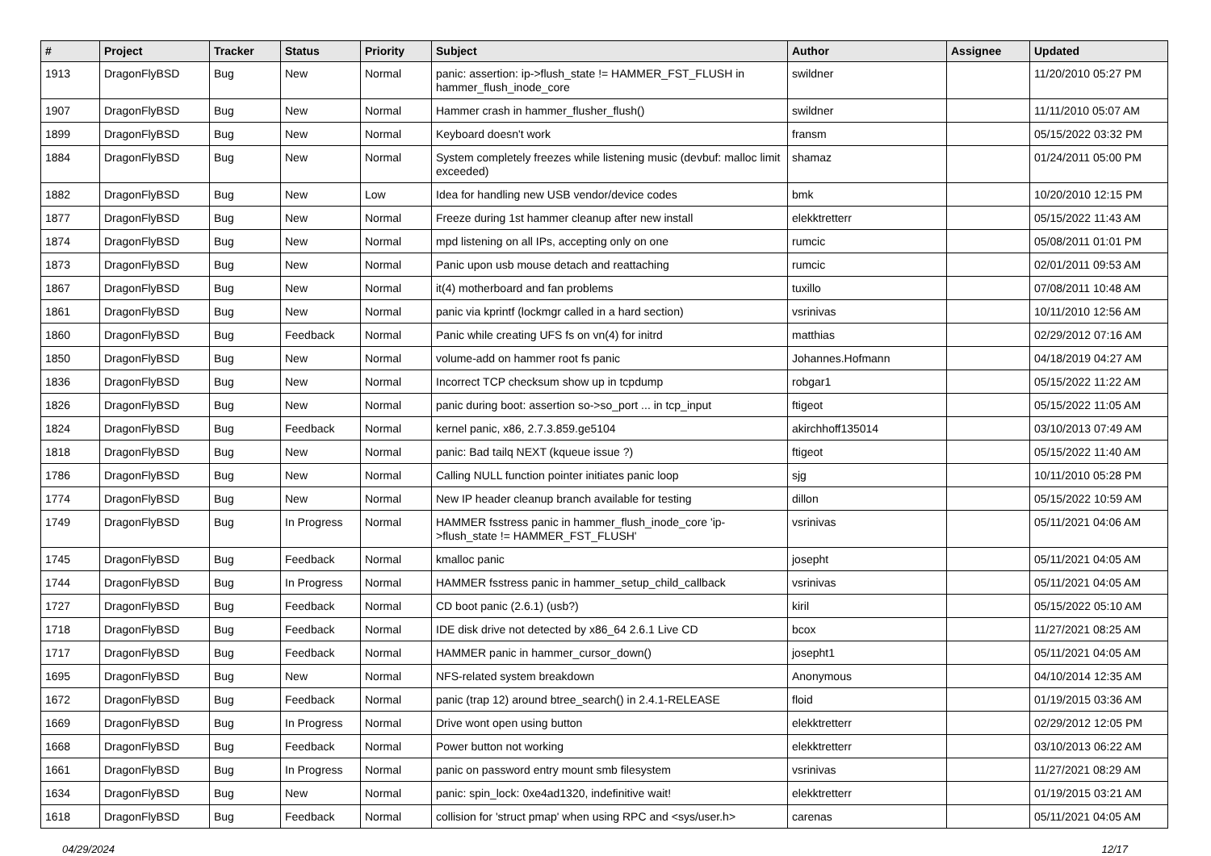| # | Project | Tracker | Status | Priority | Subject | Author | Assignee | Updated |
| --- | --- | --- | --- | --- | --- | --- | --- | --- |
| 1913 | DragonFlyBSD | Bug | New | Normal | panic: assertion: ip->flush_state != HAMMER_FST_FLUSH in hammer_flush_inode_core | swildner | | 11/20/2010 05:27 PM |
| 1907 | DragonFlyBSD | Bug | New | Normal | Hammer crash in hammer_flusher_flush() | swildner | | 11/11/2010 05:07 AM |
| 1899 | DragonFlyBSD | Bug | New | Normal | Keyboard doesn't work | fransm | | 05/15/2022 03:32 PM |
| 1884 | DragonFlyBSD | Bug | New | Normal | System completely freezes while listening music (devbuf: malloc limit exceeded) | shamaz | | 01/24/2011 05:00 PM |
| 1882 | DragonFlyBSD | Bug | New | Low | Idea for handling new USB vendor/device codes | bmk | | 10/20/2010 12:15 PM |
| 1877 | DragonFlyBSD | Bug | New | Normal | Freeze during 1st hammer cleanup after new install | elekktretterr | | 05/15/2022 11:43 AM |
| 1874 | DragonFlyBSD | Bug | New | Normal | mpd listening on all IPs, accepting only on one | rumcic | | 05/08/2011 01:01 PM |
| 1873 | DragonFlyBSD | Bug | New | Normal | Panic upon usb mouse detach and reattaching | rumcic | | 02/01/2011 09:53 AM |
| 1867 | DragonFlyBSD | Bug | New | Normal | it(4) motherboard and fan problems | tuxillo | | 07/08/2011 10:48 AM |
| 1861 | DragonFlyBSD | Bug | New | Normal | panic via kprintf (lockmgr called in a hard section) | vsrinivas | | 10/11/2010 12:56 AM |
| 1860 | DragonFlyBSD | Bug | Feedback | Normal | Panic while creating UFS fs on vn(4) for initrd | matthias | | 02/29/2012 07:16 AM |
| 1850 | DragonFlyBSD | Bug | New | Normal | volume-add on hammer root fs panic | Johannes.Hofmann | | 04/18/2019 04:27 AM |
| 1836 | DragonFlyBSD | Bug | New | Normal | Incorrect TCP checksum show up in tcpdump | robgar1 | | 05/15/2022 11:22 AM |
| 1826 | DragonFlyBSD | Bug | New | Normal | panic during boot: assertion so->so_port ... in tcp_input | ftigeot | | 05/15/2022 11:05 AM |
| 1824 | DragonFlyBSD | Bug | Feedback | Normal | kernel panic, x86, 2.7.3.859.ge5104 | akirchhoff135014 | | 03/10/2013 07:49 AM |
| 1818 | DragonFlyBSD | Bug | New | Normal | panic: Bad tailq NEXT (kqueue issue ?) | ftigeot | | 05/15/2022 11:40 AM |
| 1786 | DragonFlyBSD | Bug | New | Normal | Calling NULL function pointer initiates panic loop | sjg | | 10/11/2010 05:28 PM |
| 1774 | DragonFlyBSD | Bug | New | Normal | New IP header cleanup branch available for testing | dillon | | 05/15/2022 10:59 AM |
| 1749 | DragonFlyBSD | Bug | In Progress | Normal | HAMMER fsstress panic in hammer_flush_inode_core 'ip->flush_state != HAMMER_FST_FLUSH' | vsrinivas | | 05/11/2021 04:06 AM |
| 1745 | DragonFlyBSD | Bug | Feedback | Normal | kmalloc panic | josepht | | 05/11/2021 04:05 AM |
| 1744 | DragonFlyBSD | Bug | In Progress | Normal | HAMMER fsstress panic in hammer_setup_child_callback | vsrinivas | | 05/11/2021 04:05 AM |
| 1727 | DragonFlyBSD | Bug | Feedback | Normal | CD boot panic (2.6.1) (usb?) | kiril | | 05/15/2022 05:10 AM |
| 1718 | DragonFlyBSD | Bug | Feedback | Normal | IDE disk drive not detected by x86_64 2.6.1 Live CD | bcox | | 11/27/2021 08:25 AM |
| 1717 | DragonFlyBSD | Bug | Feedback | Normal | HAMMER panic in hammer_cursor_down() | josepht1 | | 05/11/2021 04:05 AM |
| 1695 | DragonFlyBSD | Bug | New | Normal | NFS-related system breakdown | Anonymous | | 04/10/2014 12:35 AM |
| 1672 | DragonFlyBSD | Bug | Feedback | Normal | panic (trap 12) around btree_search() in 2.4.1-RELEASE | floid | | 01/19/2015 03:36 AM |
| 1669 | DragonFlyBSD | Bug | In Progress | Normal | Drive wont open using button | elekktretterr | | 02/29/2012 12:05 PM |
| 1668 | DragonFlyBSD | Bug | Feedback | Normal | Power button not working | elekktretterr | | 03/10/2013 06:22 AM |
| 1661 | DragonFlyBSD | Bug | In Progress | Normal | panic on password entry mount smb filesystem | vsrinivas | | 11/27/2021 08:29 AM |
| 1634 | DragonFlyBSD | Bug | New | Normal | panic: spin_lock: 0xe4ad1320, indefinitive wait! | elekktretterr | | 01/19/2015 03:21 AM |
| 1618 | DragonFlyBSD | Bug | Feedback | Normal | collision for 'struct pmap' when using RPC and <sys/user.h> | carenas | | 05/11/2021 04:05 AM |
04/29/2024 12/17